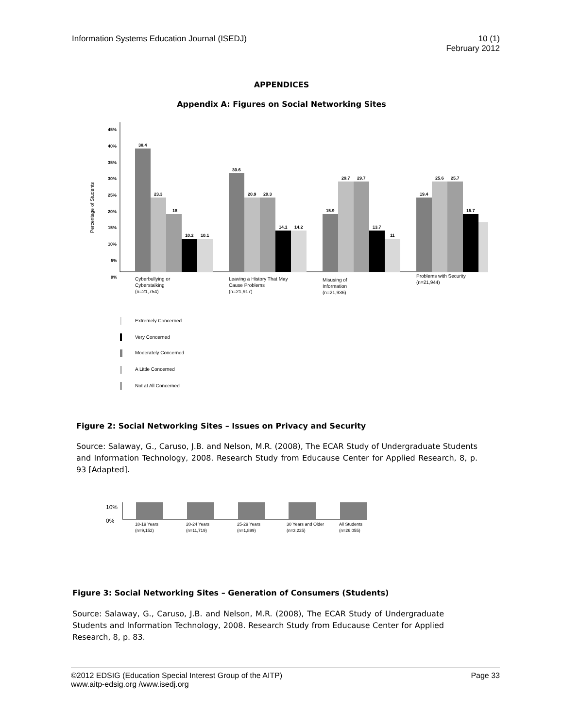Information Systems Education Journal (ISEDJ)
10 (1)
February 2012
APPENDICES
Appendix A: Figures on Social Networking Sites
Percentage of Students
45%
40%
35%
30%
25%
20%
15%
10%
5%
0%
38.4
23.3
18
10.2
10.1
30.6
20.9
20.3
14.1
14.2
15.9
29.7
29.7
13.7
11
19.4
25.6
25.7
15.7
Cyberbullying or
Cyberstalking
(n=21,754)
Leaving a History That May
Cause Problems
(n=21,917)
Misusing of
Information
(n=21,936)
Problems with Security
(n=21,944)
Extremely Concerned
Very Concerned
Moderately Concerned
A Little Concerned
Not at All Concerned
Figure 2: Social Networking Sites – Issues on Privacy and Security
Source: Salaway, G., Caruso, J.B. and Nelson, M.R. (2008), The ECAR Study of Undergraduate Students and Information Technology, 2008. Research Study from Educause Center for Applied Research, 8, p. 93 [Adapted].
10%
0%
18-19 Years
(n=9,152)
20-24 Years
(n=11,719)
25-29 Years
(n=1,899)
30 Years and Older
(n=3,225)
All Students
(n=26,055)
Figure 3: Social Networking Sites – Generation of Consumers (Students)
Source: Salaway, G., Caruso, J.B. and Nelson, M.R. (2008), The ECAR Study of Undergraduate Students and Information Technology, 2008. Research Study from Educause Center for Applied Research, 8, p. 83.
©2012 EDSIG (Education Special Interest Group of the AITP)
www.aitp-edsig.org /www.isedj.org
Page 33